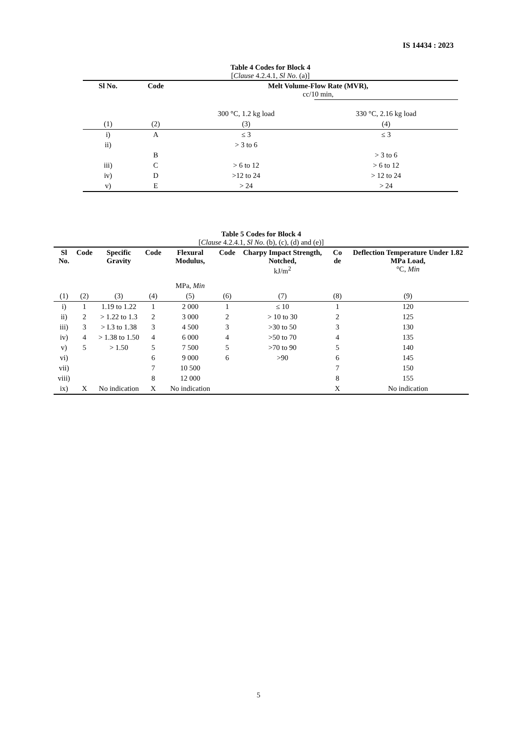IS 14434 : 2023
Table 4 Codes for Block 4
[Clause 4.2.4.1, Sl No. (a)]
| Sl No. | Code | Melt Volume-Flow Rate (MVR), cc/10 min, | |
| --- | --- | --- | --- |
| | | 300 °C, 1.2 kg load | 330 °C, 2.16 kg load |
| (1) | (2) | (3) | (4) |
| i) | A | ≤ 3 | ≤ 3 |
| ii) | | > 3 to 6 | |
| | B | | > 3 to 6 |
| iii) | C | > 6 to 12 | > 6 to 12 |
| iv) | D | >12 to 24 | > 12 to 24 |
| v) | E | > 24 | > 24 |
Table 5 Codes for Block 4
[Clause 4.2.4.1, Sl No. (b), (c), (d) and (e)]
| Sl No. | Code | Specific Gravity | Code | Flexural Modulus, MPa, Min | Code | Charpy Impact Strength, Notched, kJ/m<sup>2</sup> | Co de | Deflection Temperature Under 1.82 MPa Load, °C, Min |
| --- | --- | --- | --- | --- | --- | --- | --- | --- |
| (1) | (2) | (3) | (4) | (5) | (6) | (7) | (8) | (9) |
| i) | 1 | 1.19 to 1.22 | 1 | 2 000 | 1 | ≤ 10 | 1 | 120 |
| ii) | 2 | > 1.22 to 1.3 | 2 | 3 000 | 2 | > 10 to 30 | 2 | 125 |
| iii) | 3 | > I.3 to 1.38 | 3 | 4 500 | 3 | >30 to 50 | 3 | 130 |
| iv) | 4 | > 1.38 to 1.50 | 4 | 6 000 | 4 | >50 to 70 | 4 | 135 |
| v) | 5 | > 1.50 | 5 | 7 500 | 5 | >70 to 90 | 5 | 140 |
| vi) | | | 6 | 9 000 | 6 | >90 | 6 | 145 |
| vii) | | | 7 | 10 500 | | | 7 | 150 |
| viii) | | | 8 | 12 000 | | | 8 | 155 |
| ix) | X | No indication | X | No indication | | | X | No indication |
5